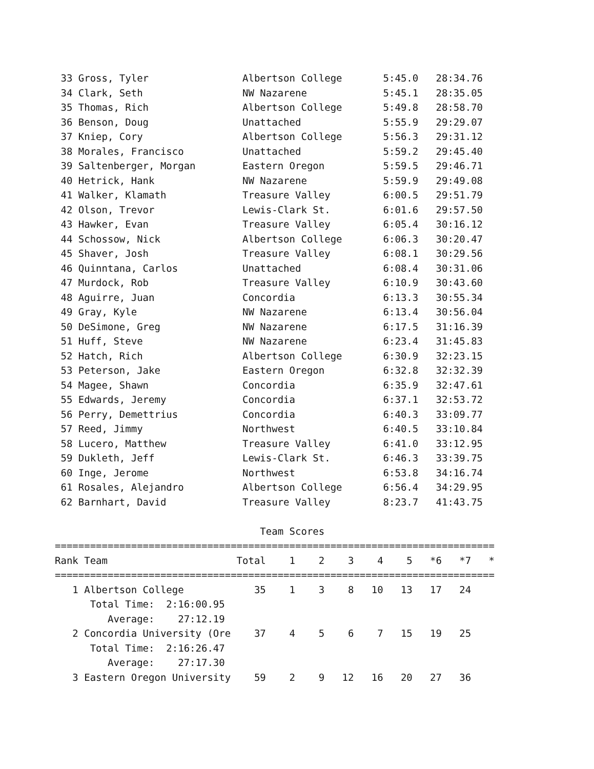33 Gross, Tyler                Albertson College       5:45.0   28:34.76
 34 Clark, Seth                 NW Nazarene             5:45.1   28:35.05
 35 Thomas, Rich                Albertson College       5:49.8   28:58.70
 36 Benson, Doug                Unattached              5:55.9   29:29.07
 37 Kniep, Cory                 Albertson College       5:56.3   29:31.12
 38 Morales, Francisco          Unattached              5:59.2   29:45.40
 39 Saltenberger, Morgan        Eastern Oregon          5:59.5   29:46.71
 40 Hetrick, Hank               NW Nazarene             5:59.9   29:49.08
 41 Walker, Klamath             Treasure Valley         6:00.5   29:51.79
 42 Olson, Trevor               Lewis-Clark St.         6:01.6   29:57.50
 43 Hawker, Evan                Treasure Valley         6:05.4   30:16.12
 44 Schossow, Nick              Albertson College       6:06.3   30:20.47
 45 Shaver, Josh                Treasure Valley         6:08.1   30:29.56
 46 Quinntana, Carlos           Unattached              6:08.4   30:31.06
 47 Murdock, Rob                Treasure Valley         6:10.9   30:43.60
 48 Aguirre, Juan               Concordia               6:13.3   30:55.34
 49 Gray, Kyle                  NW Nazarene             6:13.4   30:56.04
 50 DeSimone, Greg              NW Nazarene             6:17.5   31:16.39
 51 Huff, Steve                 NW Nazarene             6:23.4   31:45.83
 52 Hatch, Rich                 Albertson College       6:30.9   32:23.15
 53 Peterson, Jake              Eastern Oregon          6:32.8   32:32.39
 54 Magee, Shawn                Concordia               6:35.9   32:47.61
 55 Edwards, Jeremy             Concordia               6:37.1   32:53.72
 56 Perry, Demettrius           Concordia               6:40.3   33:09.77
 57 Reed, Jimmy                 Northwest               6:40.5   33:10.84
 58 Lucero, Matthew             Treasure Valley         6:41.0   33:12.95
 59 Dukleth, Jeff               Lewis-Clark St.         6:46.3   33:39.75
 60 Inge, Jerome                Northwest               6:53.8   34:16.74
 61 Rosales, Alejandro          Albertson College       6:56.4   34:29.95
 62 Barnhart, David             Treasure Valley         8:23.7   41:43.75

                                   Team Scores
===========================================================================
Rank Team                      Total    1    2    3    4    5   *6   *7   *
===========================================================================
   1 Albertson College            35    1    3    8   10   13   17   24
      Total Time:  2:16:00.95
         Average:    27:12.19
   2 Concordia University (Ore    37    4    5    6    7   15   19   25
      Total Time:  2:16:26.47
         Average:    27:17.30
   3 Eastern Oregon University    59    2    9   12   16   20   27   36